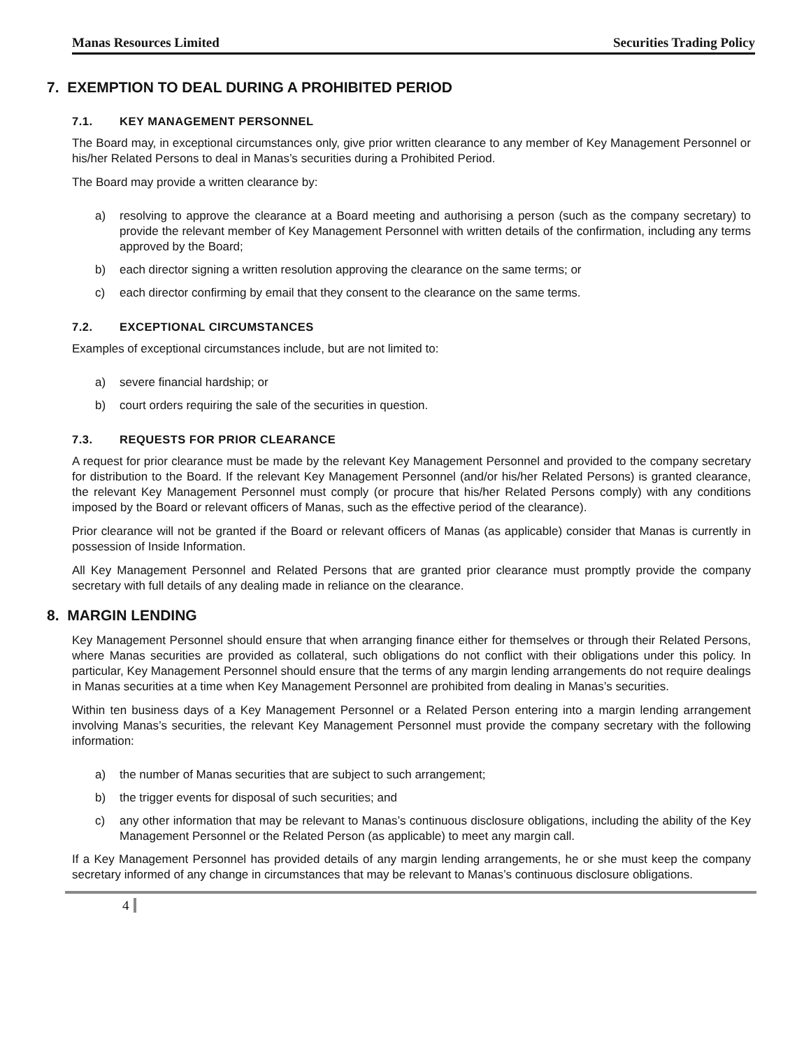Manas Resources Limited Securities Trading Policy
7. EXEMPTION TO DEAL DURING A PROHIBITED PERIOD
7.1. KEY MANAGEMENT PERSONNEL
The Board may, in exceptional circumstances only, give prior written clearance to any member of Key Management Personnel or his/her Related Persons to deal in Manas’s securities during a Prohibited Period.
The Board may provide a written clearance by:
a) resolving to approve the clearance at a Board meeting and authorising a person (such as the company secretary) to provide the relevant member of Key Management Personnel with written details of the confirmation, including any terms approved by the Board;
b) each director signing a written resolution approving the clearance on the same terms; or
c) each director confirming by email that they consent to the clearance on the same terms.
7.2. EXCEPTIONAL CIRCUMSTANCES
Examples of exceptional circumstances include, but are not limited to:
a) severe financial hardship; or
b) court orders requiring the sale of the securities in question.
7.3. REQUESTS FOR PRIOR CLEARANCE
A request for prior clearance must be made by the relevant Key Management Personnel and provided to the company secretary for distribution to the Board. If the relevant Key Management Personnel (and/or his/her Related Persons) is granted clearance, the relevant Key Management Personnel must comply (or procure that his/her Related Persons comply) with any conditions imposed by the Board or relevant officers of Manas, such as the effective period of the clearance).
Prior clearance will not be granted if the Board or relevant officers of Manas (as applicable) consider that Manas is currently in possession of Inside Information.
All Key Management Personnel and Related Persons that are granted prior clearance must promptly provide the company secretary with full details of any dealing made in reliance on the clearance.
8. MARGIN LENDING
Key Management Personnel should ensure that when arranging finance either for themselves or through their Related Persons, where Manas securities are provided as collateral, such obligations do not conflict with their obligations under this policy. In particular, Key Management Personnel should ensure that the terms of any margin lending arrangements do not require dealings in Manas securities at a time when Key Management Personnel are prohibited from dealing in Manas’s securities.
Within ten business days of a Key Management Personnel or a Related Person entering into a margin lending arrangement involving Manas’s securities, the relevant Key Management Personnel must provide the company secretary with the following information:
a) the number of Manas securities that are subject to such arrangement;
b) the trigger events for disposal of such securities; and
c) any other information that may be relevant to Manas’s continuous disclosure obligations, including the ability of the Key Management Personnel or the Related Person (as applicable) to meet any margin call.
If a Key Management Personnel has provided details of any margin lending arrangements, he or she must keep the company secretary informed of any change in circumstances that may be relevant to Manas’s continuous disclosure obligations.
4